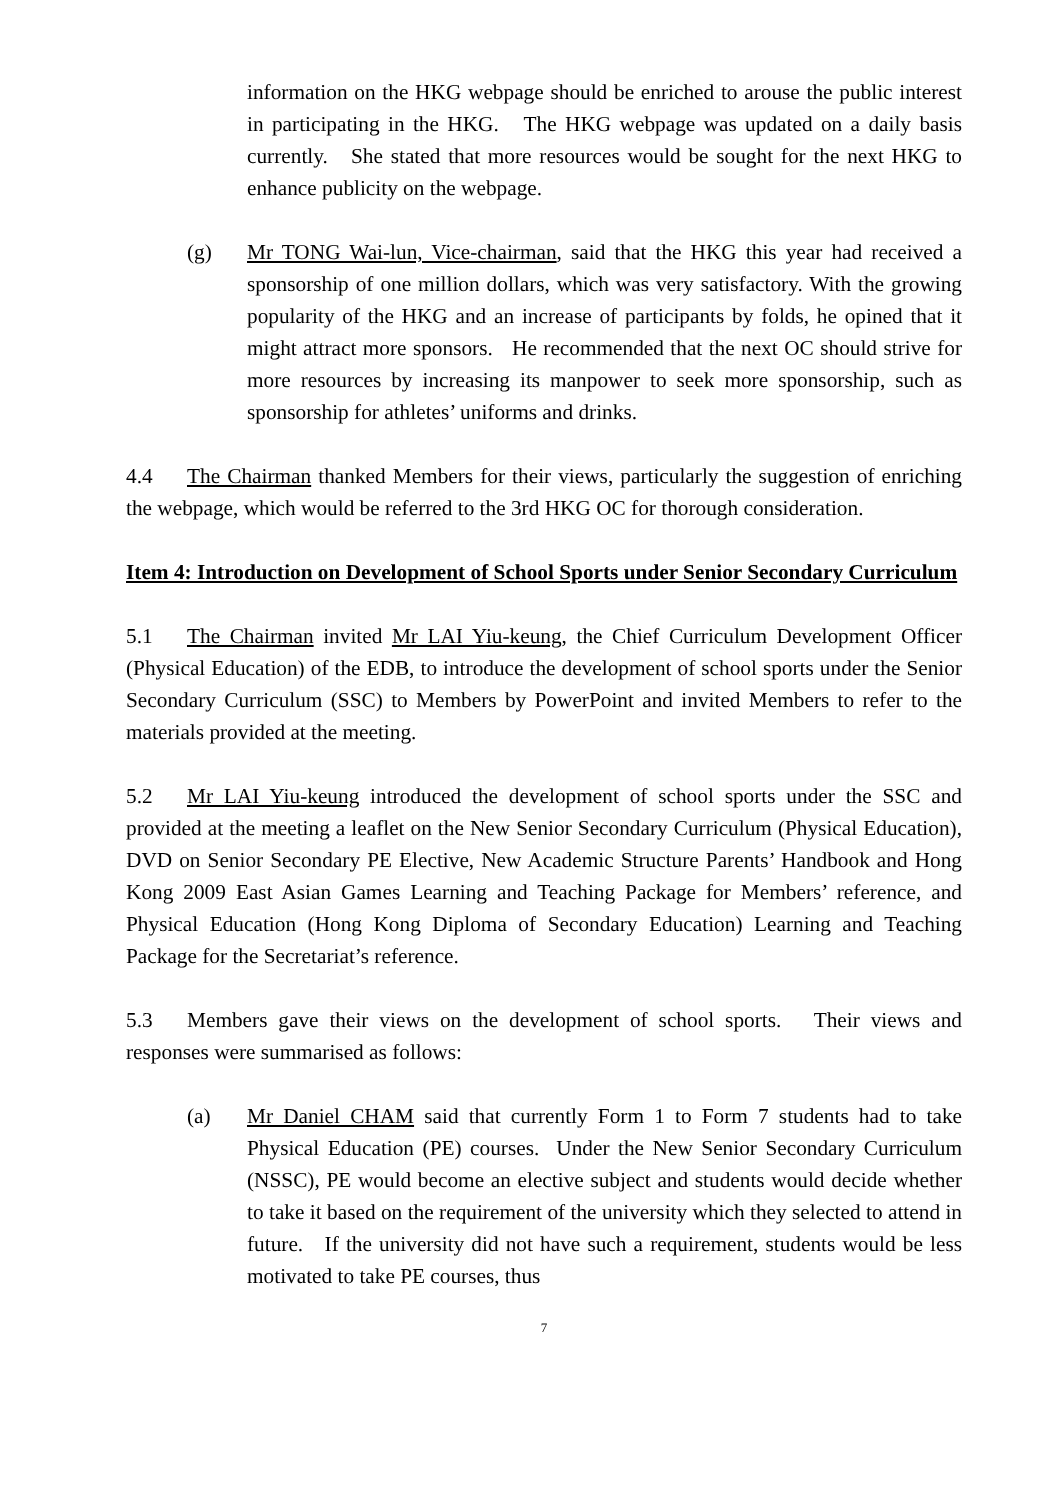information on the HKG webpage should be enriched to arouse the public interest in participating in the HKG. The HKG webpage was updated on a daily basis currently. She stated that more resources would be sought for the next HKG to enhance publicity on the webpage.
(g) Mr TONG Wai-lun, Vice-chairman, said that the HKG this year had received a sponsorship of one million dollars, which was very satisfactory. With the growing popularity of the HKG and an increase of participants by folds, he opined that it might attract more sponsors. He recommended that the next OC should strive for more resources by increasing its manpower to seek more sponsorship, such as sponsorship for athletes’ uniforms and drinks.
4.4 The Chairman thanked Members for their views, particularly the suggestion of enriching the webpage, which would be referred to the 3rd HKG OC for thorough consideration.
Item 4: Introduction on Development of School Sports under Senior Secondary Curriculum
5.1 The Chairman invited Mr LAI Yiu-keung, the Chief Curriculum Development Officer (Physical Education) of the EDB, to introduce the development of school sports under the Senior Secondary Curriculum (SSC) to Members by PowerPoint and invited Members to refer to the materials provided at the meeting.
5.2 Mr LAI Yiu-keung introduced the development of school sports under the SSC and provided at the meeting a leaflet on the New Senior Secondary Curriculum (Physical Education), DVD on Senior Secondary PE Elective, New Academic Structure Parents’ Handbook and Hong Kong 2009 East Asian Games Learning and Teaching Package for Members’ reference, and Physical Education (Hong Kong Diploma of Secondary Education) Learning and Teaching Package for the Secretariat’s reference.
5.3 Members gave their views on the development of school sports. Their views and responses were summarised as follows:
(a) Mr Daniel CHAM said that currently Form 1 to Form 7 students had to take Physical Education (PE) courses. Under the New Senior Secondary Curriculum (NSSC), PE would become an elective subject and students would decide whether to take it based on the requirement of the university which they selected to attend in future. If the university did not have such a requirement, students would be less motivated to take PE courses, thus
7